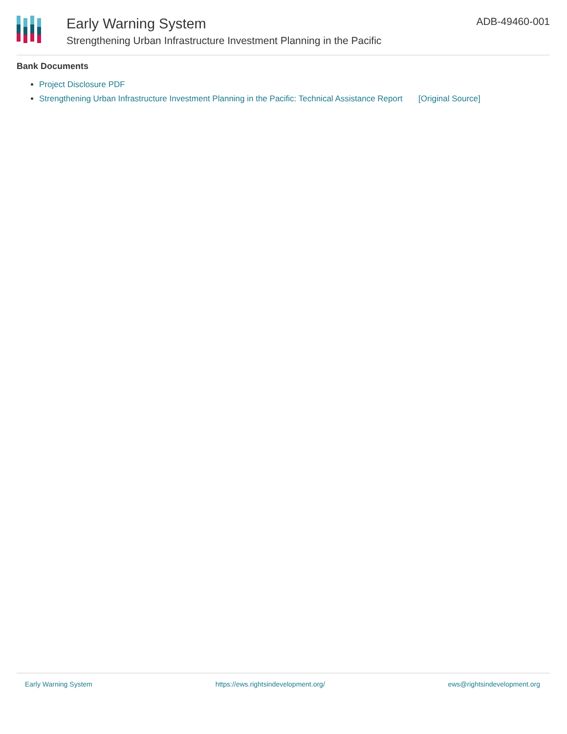Early Warning System
Strengthening Urban Infrastructure Investment Planning in the Pacific
ADB-49460-001
Bank Documents
Project Disclosure PDF
Strengthening Urban Infrastructure Investment Planning in the Pacific: Technical Assistance Report [Original Source]
Early Warning System https://ews.rightsindevelopment.org/ ews@rightsindevelopment.org